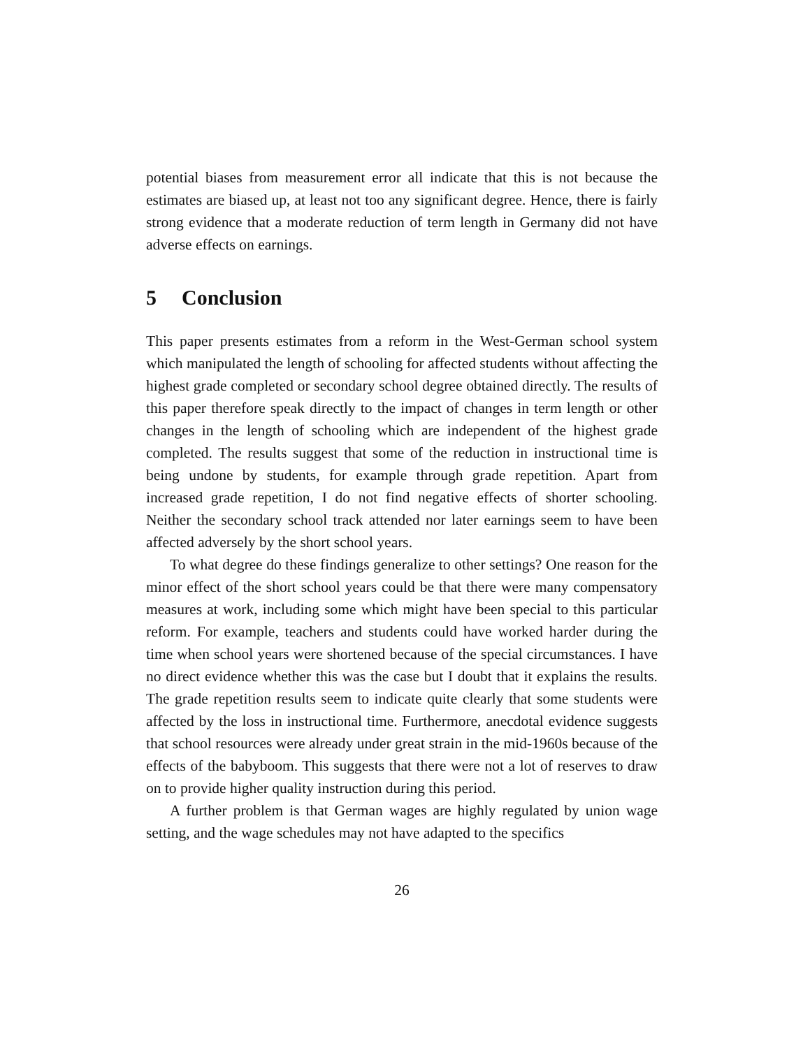potential biases from measurement error all indicate that this is not because the estimates are biased up, at least not too any significant degree. Hence, there is fairly strong evidence that a moderate reduction of term length in Germany did not have adverse effects on earnings.
5 Conclusion
This paper presents estimates from a reform in the West-German school system which manipulated the length of schooling for affected students without affecting the highest grade completed or secondary school degree obtained directly. The results of this paper therefore speak directly to the impact of changes in term length or other changes in the length of schooling which are independent of the highest grade completed. The results suggest that some of the reduction in instructional time is being undone by students, for example through grade repetition. Apart from increased grade repetition, I do not find negative effects of shorter schooling. Neither the secondary school track attended nor later earnings seem to have been affected adversely by the short school years.
To what degree do these findings generalize to other settings? One reason for the minor effect of the short school years could be that there were many compensatory measures at work, including some which might have been special to this particular reform. For example, teachers and students could have worked harder during the time when school years were shortened because of the special circumstances. I have no direct evidence whether this was the case but I doubt that it explains the results. The grade repetition results seem to indicate quite clearly that some students were affected by the loss in instructional time. Furthermore, anecdotal evidence suggests that school resources were already under great strain in the mid-1960s because of the effects of the babyboom. This suggests that there were not a lot of reserves to draw on to provide higher quality instruction during this period.
A further problem is that German wages are highly regulated by union wage setting, and the wage schedules may not have adapted to the specifics
26